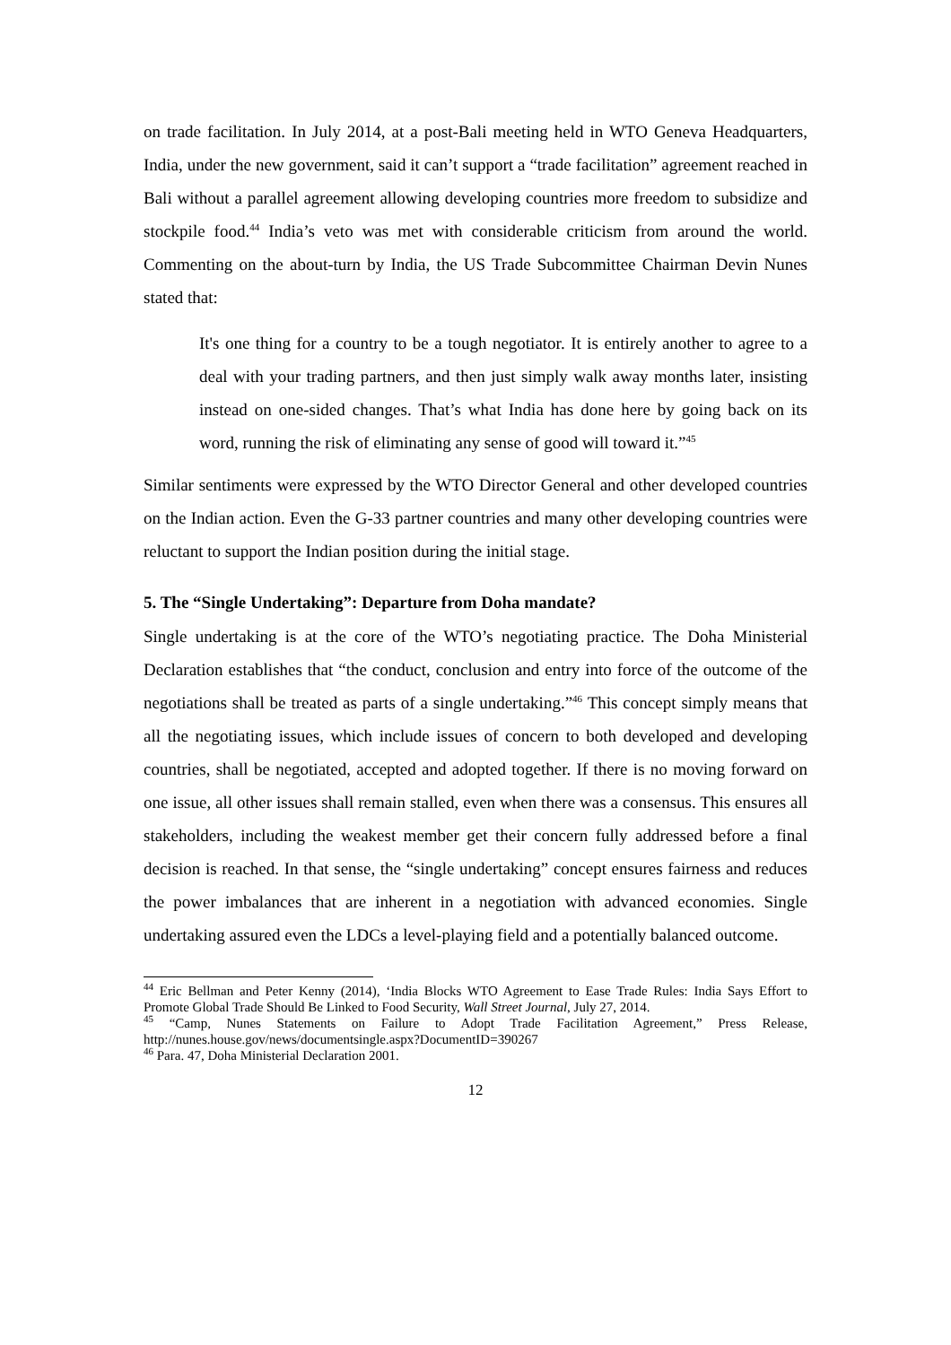on trade facilitation. In July 2014, at a post-Bali meeting held in WTO Geneva Headquarters, India, under the new government, said it can’t support a “trade facilitation” agreement reached in Bali without a parallel agreement allowing developing countries more freedom to subsidize and stockpile food.<sup>44</sup> India’s veto was met with considerable criticism from around the world. Commenting on the about-turn by India, the US Trade Subcommittee Chairman Devin Nunes stated that:
It's one thing for a country to be a tough negotiator. It is entirely another to agree to a deal with your trading partners, and then just simply walk away months later, insisting instead on one-sided changes. That’s what India has done here by going back on its word, running the risk of eliminating any sense of good will toward it.”<sup>45</sup>
Similar sentiments were expressed by the WTO Director General and other developed countries on the Indian action. Even the G-33 partner countries and many other developing countries were reluctant to support the Indian position during the initial stage.
5. The “Single Undertaking”: Departure from Doha mandate?
Single undertaking is at the core of the WTO’s negotiating practice. The Doha Ministerial Declaration establishes that “the conduct, conclusion and entry into force of the outcome of the negotiations shall be treated as parts of a single undertaking.”<sup>46</sup> This concept simply means that all the negotiating issues, which include issues of concern to both developed and developing countries, shall be negotiated, accepted and adopted together. If there is no moving forward on one issue, all other issues shall remain stalled, even when there was a consensus. This ensures all stakeholders, including the weakest member get their concern fully addressed before a final decision is reached. In that sense, the “single undertaking” concept ensures fairness and reduces the power imbalances that are inherent in a negotiation with advanced economies. Single undertaking assured even the LDCs a level-playing field and a potentially balanced outcome.
<sup>44</sup> Eric Bellman and Peter Kenny (2014), ‘India Blocks WTO Agreement to Ease Trade Rules: India Says Effort to Promote Global Trade Should Be Linked to Food Security, Wall Street Journal, July 27, 2014.
<sup>45</sup> “Camp, Nunes Statements on Failure to Adopt Trade Facilitation Agreement,” Press Release, http://nunes.house.gov/news/documentsingle.aspx?DocumentID=390267
<sup>46</sup> Para. 47, Doha Ministerial Declaration 2001.
12